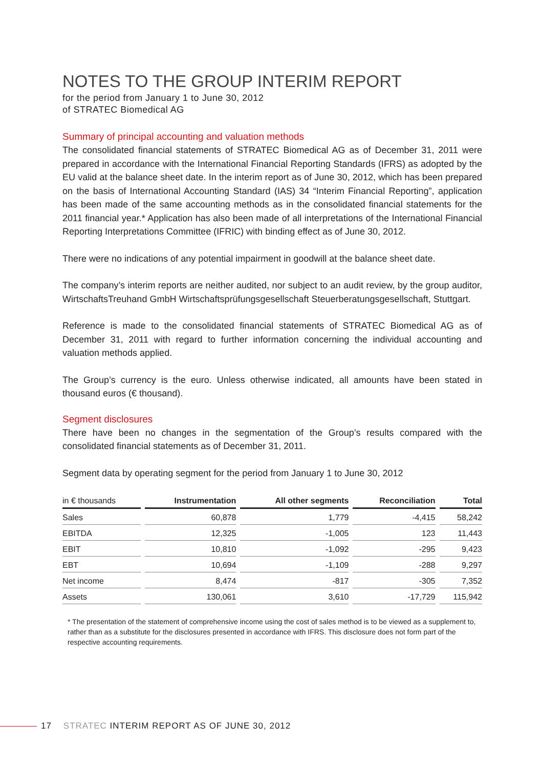NOTES TO THE GROUP INTERIM REPORT
for the period from January 1 to June 30, 2012
of STRATEC Biomedical AG
Summary of principal accounting and valuation methods
The consolidated financial statements of STRATEC Biomedical AG as of December 31, 2011 were prepared in accordance with the International Financial Reporting Standards (IFRS) as adopted by the EU valid at the balance sheet date. In the interim report as of June 30, 2012, which has been prepared on the basis of International Accounting Standard (IAS) 34 “Interim Financial Reporting”, application has been made of the same accounting methods as in the consolidated financial statements for the 2011 financial year.* Application has also been made of all interpretations of the International Financial Reporting Interpretations Committee (IFRIC) with binding effect as of June 30, 2012.
There were no indications of any potential impairment in goodwill at the balance sheet date.
The company’s interim reports are neither audited, nor subject to an audit review, by the group auditor, WirtschaftsTreuhand GmbH Wirtschaftsprüfungsgesellschaft Steuerberatungsgesellschaft, Stuttgart.
Reference is made to the consolidated financial statements of STRATEC Biomedical AG as of December 31, 2011 with regard to further information concerning the individual accounting and valuation methods applied.
The Group’s currency is the euro. Unless otherwise indicated, all amounts have been stated in thousand euros (€ thousand).
Segment disclosures
There have been no changes in the segmentation of the Group’s results compared with the consolidated financial statements as of December 31, 2011.
Segment data by operating segment for the period from January 1 to June 30, 2012
| in € thousands | Instrumentation | All other segments | Reconciliation | Total |
| --- | --- | --- | --- | --- |
| Sales | 60,878 | 1,779 | -4,415 | 58,242 |
| EBITDA | 12,325 | -1,005 | 123 | 11,443 |
| EBIT | 10,810 | -1,092 | -295 | 9,423 |
| EBT | 10,694 | -1,109 | -288 | 9,297 |
| Net income | 8,474 | -817 | -305 | 7,352 |
| Assets | 130,061 | 3,610 | -17,729 | 115,942 |
* The presentation of the statement of comprehensive income using the cost of sales method is to be viewed as a supplement to, rather than as a substitute for the disclosures presented in accordance with IFRS. This disclosure does not form part of the respective accounting requirements.
17 STRATEC INTERIM REPORT AS OF JUNE 30, 2012